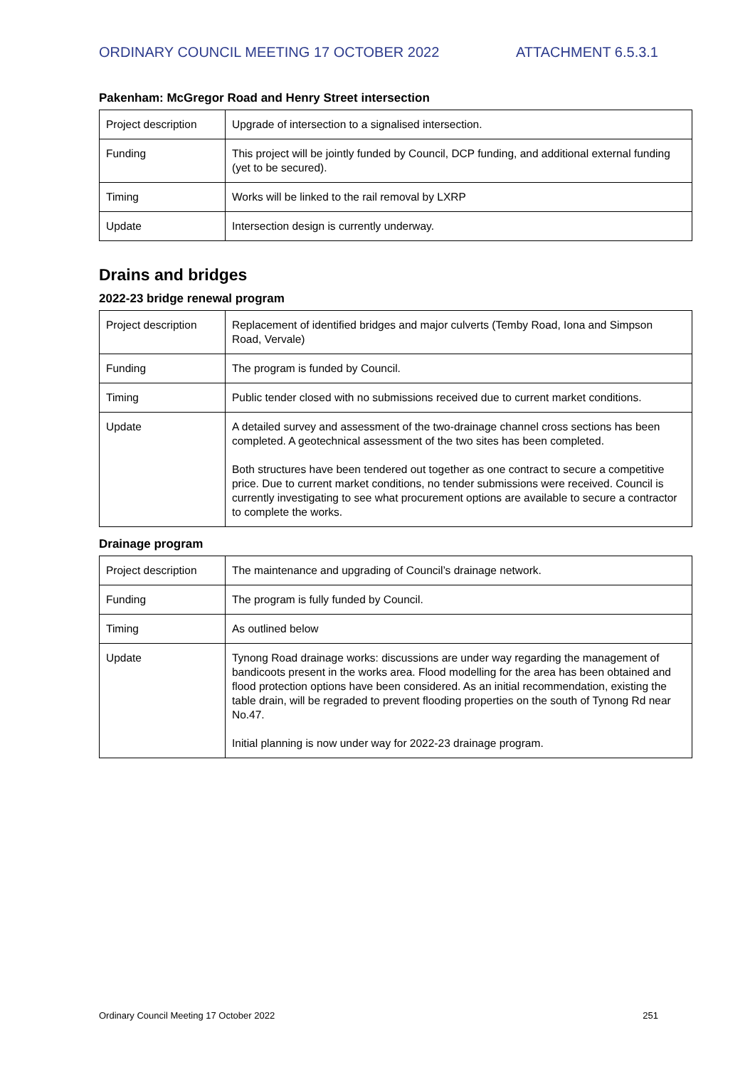ORDINARY COUNCIL MEETING 17 OCTOBER 2022 ATTACHMENT 6.5.3.1
Pakenham: McGregor Road and Henry Street intersection
| Project description | Upgrade of intersection to a signalised intersection. |
| Funding | This project will be jointly funded by Council, DCP funding, and additional external funding (yet to be secured). |
| Timing | Works will be linked to the rail removal by LXRP |
| Update | Intersection design is currently underway. |
Drains and bridges
2022-23 bridge renewal program
| Project description | Replacement of identified bridges and major culverts (Temby Road, Iona and Simpson Road, Vervale) |
| Funding | The program is funded by Council. |
| Timing | Public tender closed with no submissions received due to current market conditions. |
| Update | A detailed survey and assessment of the two-drainage channel cross sections has been completed. A geotechnical assessment of the two sites has been completed. Both structures have been tendered out together as one contract to secure a competitive price. Due to current market conditions, no tender submissions were received. Council is currently investigating to see what procurement options are available to secure a contractor to complete the works. |
Drainage program
| Project description | The maintenance and upgrading of Council’s drainage network. |
| Funding | The program is fully funded by Council. |
| Timing | As outlined below |
| Update | Tynong Road drainage works: discussions are under way regarding the management of bandicoots present in the works area. Flood modelling for the area has been obtained and flood protection options have been considered. As an initial recommendation, existing the table drain, will be regraded to prevent flooding properties on the south of Tynong Rd near No.47. Initial planning is now under way for 2022-23 drainage program. |
Ordinary Council Meeting 17 October 2022 251